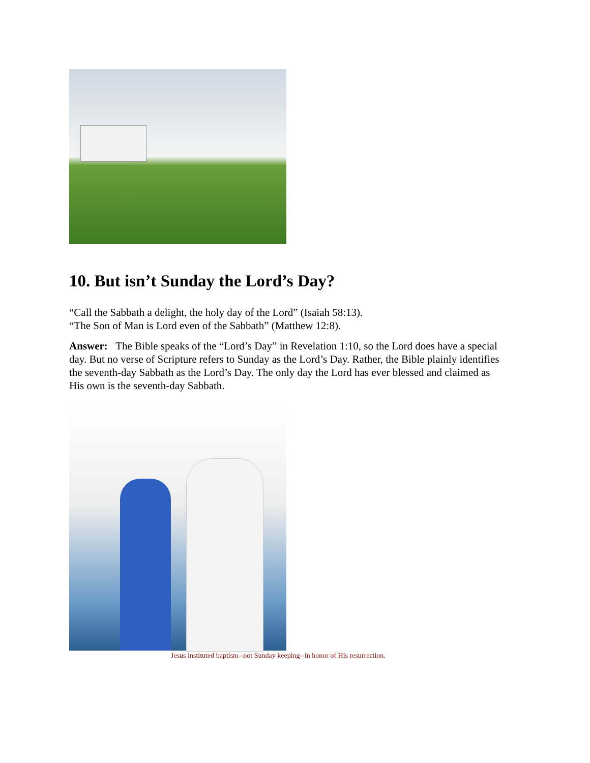10. But isn’t Sunday the Lord’s Day?
“Call the Sabbath a delight, the holy day of the Lord” (Isaiah 58:13).
“The Son of Man is Lord even of the Sabbath” (Matthew 12:8).
Answer: The Bible speaks of the “Lord’s Day” in Revelation 1:10, so the Lord does have a special day. But no verse of Scripture refers to Sunday as the Lord’s Day. Rather, the Bible plainly identifies the seventh-day Sabbath as the Lord’s Day. The only day the Lord has ever blessed and claimed as His own is the seventh-day Sabbath.
Jesus instituted baptism--not Sunday keeping--in honor of His resurrection.